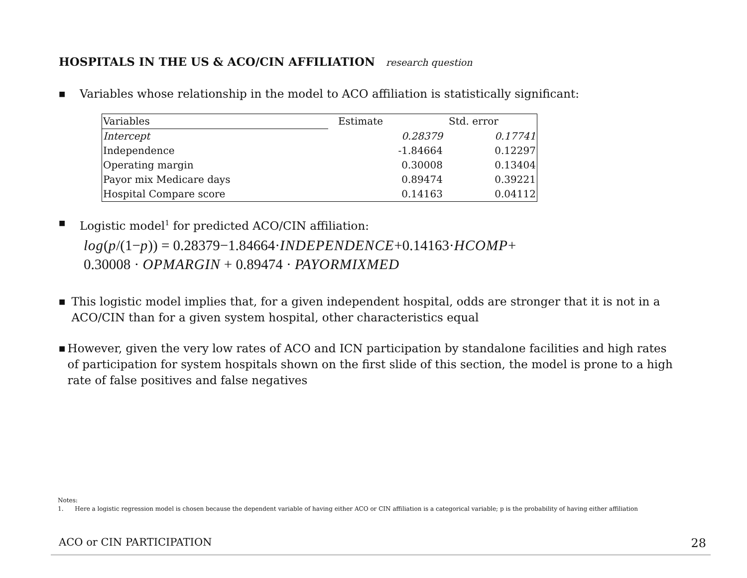HOSPITALS IN THE US & ACO/CIN AFFILIATION research question
■ Variables whose relationship in the model to ACO affiliation is statistically significant:
| Variables | Estimate | Std. error |
| --- | --- | --- |
| Intercept | 0.28379 | 0.17741 |
| Independence | -1.84664 | 0.12297 |
| Operating margin | 0.30008 | 0.13404 |
| Payor mix Medicare days | 0.89474 | 0.39221 |
| Hospital Compare score | 0.14163 | 0.04112 |
■ Logistic model<sup>1</sup> for predicted ACO/CIN affiliation:
log(p/(1−p)) = 0.28379−1.84664·INDEPENDENCE+0.14163·HCOMP+
0.30008 · OPMARGIN + 0.89474 · PAYORMIXMED
■ This logistic model implies that, for a given independent hospital, odds are stronger that it is not in a ACO/CIN than for a given system hospital, other characteristics equal
■ However, given the very low rates of ACO and ICN participation by standalone facilities and high rates of participation for system hospitals shown on the first slide of this section, the model is prone to a high rate of false positives and false negatives
Notes:
1. Here a logistic regression model is chosen because the dependent variable of having either ACO or CIN affiliation is a categorical variable; p is the probability of having either affiliation
ACO or CIN PARTICIPATION 28